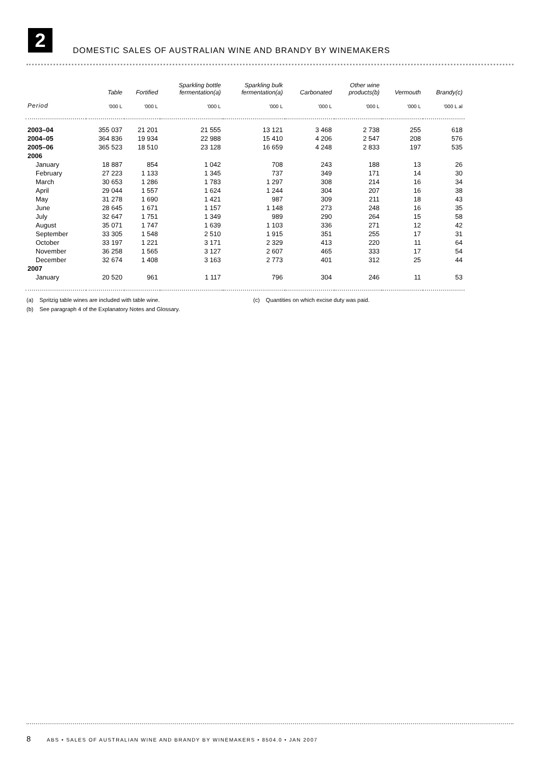2
DOMESTIC SALES OF AUSTRALIAN WINE AND BRANDY BY WINEMAKERS
| | Table | Fortified | Sparkling bottle fermentation(a) | Sparkling bulk fermentation(a) | Carbonated | Other wine products(b) | Vermouth | Brandy(c) |
| --- | --- | --- | --- | --- | --- | --- | --- | --- |
| Period | '000 L | '000 L | '000 L | '000 L | '000 L | '000 L | '000 L | '000 L al |
| 2003–04 | 355 037 | 21 201 | 21 555 | 13 121 | 3 468 | 2 738 | 255 | 618 |
| 2004–05 | 364 836 | 19 934 | 22 988 | 15 410 | 4 206 | 2 547 | 208 | 576 |
| 2005–06 | 365 523 | 18 510 | 23 128 | 16 659 | 4 248 | 2 833 | 197 | 535 |
| 2006 | | | | | | | | |
| January | 18 887 | 854 | 1 042 | 708 | 243 | 188 | 13 | 26 |
| February | 27 223 | 1 133 | 1 345 | 737 | 349 | 171 | 14 | 30 |
| March | 30 653 | 1 286 | 1 783 | 1 297 | 308 | 214 | 16 | 34 |
| April | 29 044 | 1 557 | 1 624 | 1 244 | 304 | 207 | 16 | 38 |
| May | 31 278 | 1 690 | 1 421 | 987 | 309 | 211 | 18 | 43 |
| June | 28 645 | 1 671 | 1 157 | 1 148 | 273 | 248 | 16 | 35 |
| July | 32 647 | 1 751 | 1 349 | 989 | 290 | 264 | 15 | 58 |
| August | 35 071 | 1 747 | 1 639 | 1 103 | 336 | 271 | 12 | 42 |
| September | 33 305 | 1 548 | 2 510 | 1 915 | 351 | 255 | 17 | 31 |
| October | 33 197 | 1 221 | 3 171 | 2 329 | 413 | 220 | 11 | 64 |
| November | 36 258 | 1 565 | 3 127 | 2 607 | 465 | 333 | 17 | 54 |
| December | 32 674 | 1 408 | 3 163 | 2 773 | 401 | 312 | 25 | 44 |
| 2007 | | | | | | | | |
| January | 20 520 | 961 | 1 117 | 796 | 304 | 246 | 11 | 53 |
(a) Spritzig table wines are included with table wine. (c) Quantities on which excise duty was paid.
(b) See paragraph 4 of the Explanatory Notes and Glossary.
8 ABS • SALES OF AUSTRALIAN WINE AND BRANDY BY WINEMAKERS • 8504.0 • JAN 2007